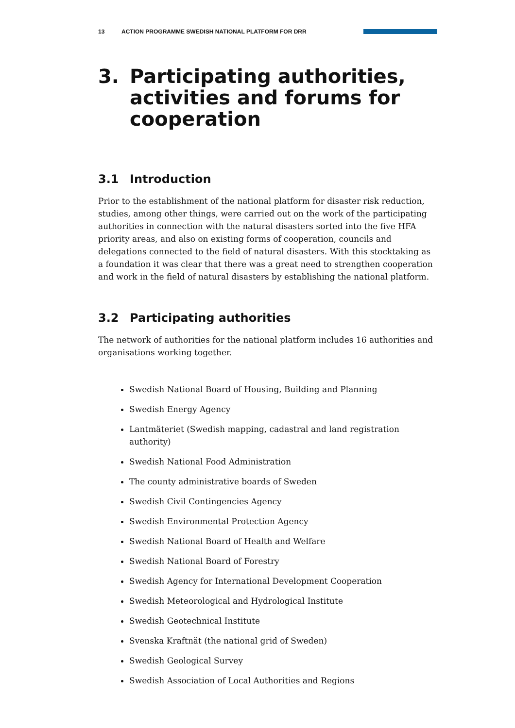13 ACTION PROGRAMME SWEDISH NATIONAL PLATFORM FOR DRR
3. Participating authorities, activities and forums for cooperation
3.1 Introduction
Prior to the establishment of the national platform for disaster risk reduction, studies, among other things, were carried out on the work of the participating authorities in connection with the natural disasters sorted into the five HFA priority areas, and also on existing forms of cooperation, councils and delegations connected to the field of natural disasters. With this stocktaking as a foundation it was clear that there was a great need to strengthen cooperation and work in the field of natural disasters by establishing the national platform.
3.2 Participating authorities
The network of authorities for the national platform includes 16 authorities and organisations working together.
Swedish National Board of Housing, Building and Planning
Swedish Energy Agency
Lantmäteriet (Swedish mapping, cadastral and land registration authority)
Swedish National Food Administration
The county administrative boards of Sweden
Swedish Civil Contingencies Agency
Swedish Environmental Protection Agency
Swedish National Board of Health and Welfare
Swedish National Board of Forestry
Swedish Agency for International Development Cooperation
Swedish Meteorological and Hydrological Institute
Swedish Geotechnical Institute
Svenska Kraftnät (the national grid of Sweden)
Swedish Geological Survey
Swedish Association of Local Authorities and Regions